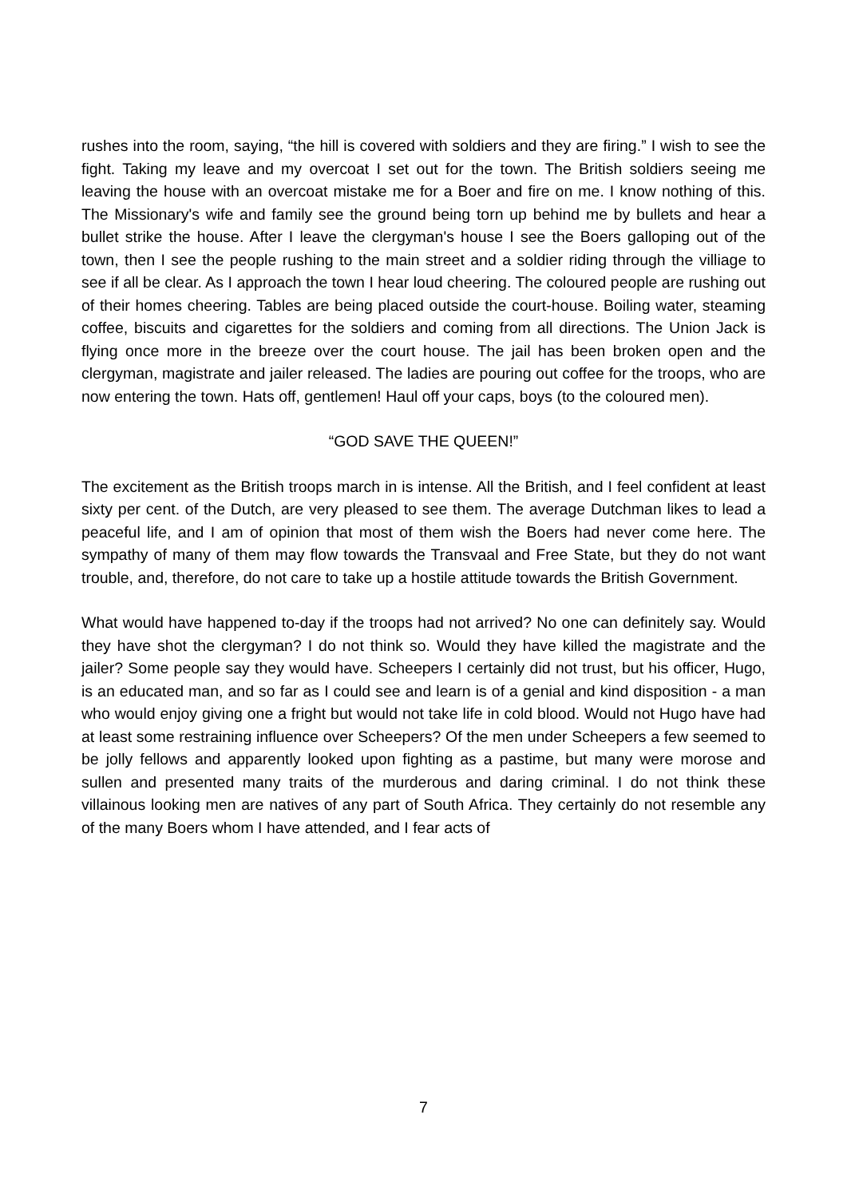rushes into the room, saying, “the hill is covered with soldiers and they are firing.” I wish to see the fight. Taking my leave and my overcoat I set out for the town. The British soldiers seeing me leaving the house with an overcoat mistake me for a Boer and fire on me. I know nothing of this. The Missionary's wife and family see the ground being torn up behind me by bullets and hear a bullet strike the house. After I leave the clergyman's house I see the Boers galloping out of the town, then I see the people rushing to the main street and a soldier riding through the villiage to see if all be clear. As I approach the town I hear loud cheering. The coloured people are rushing out of their homes cheering. Tables are being placed outside the court-house. Boiling water, steaming coffee, biscuits and cigarettes for the soldiers and coming from all directions. The Union Jack is flying once more in the breeze over the court house. The jail has been broken open and the clergyman, magistrate and jailer released. The ladies are pouring out coffee for the troops, who are now entering the town. Hats off, gentlemen! Haul off your caps, boys (to the coloured men).
“GOD SAVE THE QUEEN!”
The excitement as the British troops march in is intense. All the British, and I feel confident at least sixty per cent. of the Dutch, are very pleased to see them. The average Dutchman likes to lead a peaceful life, and I am of opinion that most of them wish the Boers had never come here. The sympathy of many of them may flow towards the Transvaal and Free State, but they do not want trouble, and, therefore, do not care to take up a hostile attitude towards the British Government.
What would have happened to-day if the troops had not arrived? No one can definitely say. Would they have shot the clergyman? I do not think so. Would they have killed the magistrate and the jailer? Some people say they would have. Scheepers I certainly did not trust, but his officer, Hugo, is an educated man, and so far as I could see and learn is of a genial and kind disposition - a man who would enjoy giving one a fright but would not take life in cold blood. Would not Hugo have had at least some restraining influence over Scheepers? Of the men under Scheepers a few seemed to be jolly fellows and apparently looked upon fighting as a pastime, but many were morose and sullen and presented many traits of the murderous and daring criminal. I do not think these villainous looking men are natives of any part of South Africa. They certainly do not resemble any of the many Boers whom I have attended, and I fear acts of
7